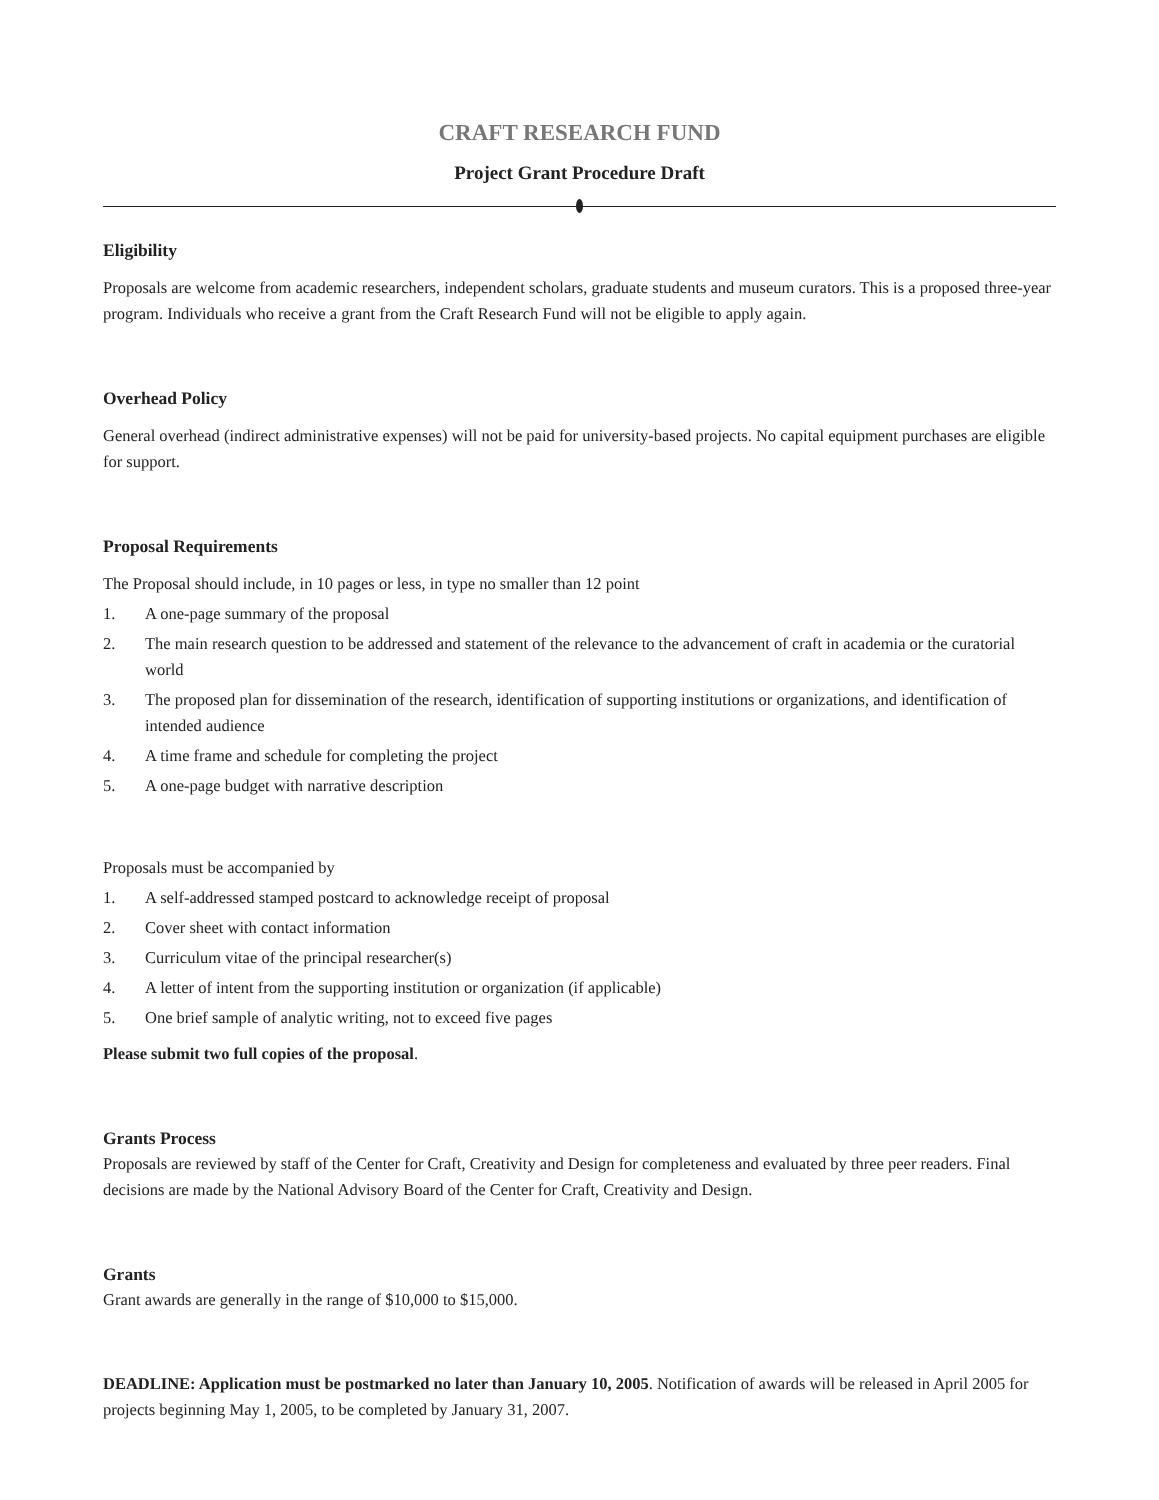CRAFT RESEARCH FUND
Project Grant Procedure Draft
Eligibility
Proposals are welcome from academic researchers, independent scholars, graduate students and museum curators. This is a proposed three-year program. Individuals who receive a grant from the Craft Research Fund will not be eligible to apply again.
Overhead Policy
General overhead (indirect administrative expenses) will not be paid for university-based projects. No capital equipment purchases are eligible for support.
Proposal Requirements
The Proposal should include, in 10 pages or less, in type no smaller than 12 point
1. A one-page summary of the proposal
2. The main research question to be addressed and statement of the relevance to the advancement of craft in academia or the curatorial world
3. The proposed plan for dissemination of the research, identification of supporting institutions or organizations, and identification of intended audience
4. A time frame and schedule for completing the project
5. A one-page budget with narrative description
Proposals must be accompanied by
1. A self-addressed stamped postcard to acknowledge receipt of proposal
2. Cover sheet with contact information
3. Curriculum vitae of the principal researcher(s)
4. A letter of intent from the supporting institution or organization (if applicable)
5. One brief sample of analytic writing, not to exceed five pages
Please submit two full copies of the proposal.
Grants Process
Proposals are reviewed by staff of the Center for Craft, Creativity and Design for completeness and evaluated by three peer readers. Final decisions are made by the National Advisory Board of the Center for Craft, Creativity and Design.
Grants
Grant awards are generally in the range of $10,000 to $15,000.
DEADLINE: Application must be postmarked no later than January 10, 2005. Notification of awards will be released in April 2005 for projects beginning May 1, 2005, to be completed by January 31, 2007.